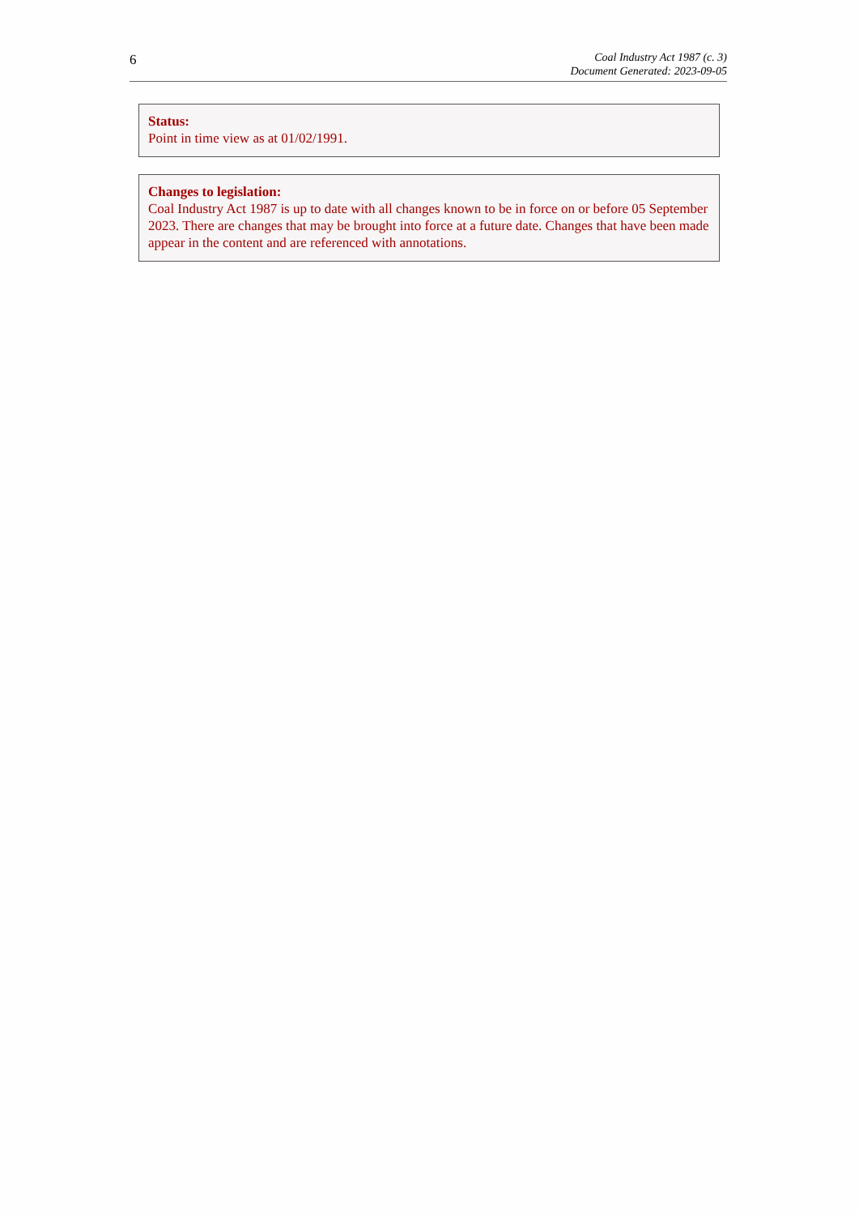6
Coal Industry Act 1987 (c. 3)
Document Generated: 2023-09-05
Status:
Point in time view as at 01/02/1991.
Changes to legislation:
Coal Industry Act 1987 is up to date with all changes known to be in force on or before 05 September 2023. There are changes that may be brought into force at a future date. Changes that have been made appear in the content and are referenced with annotations.